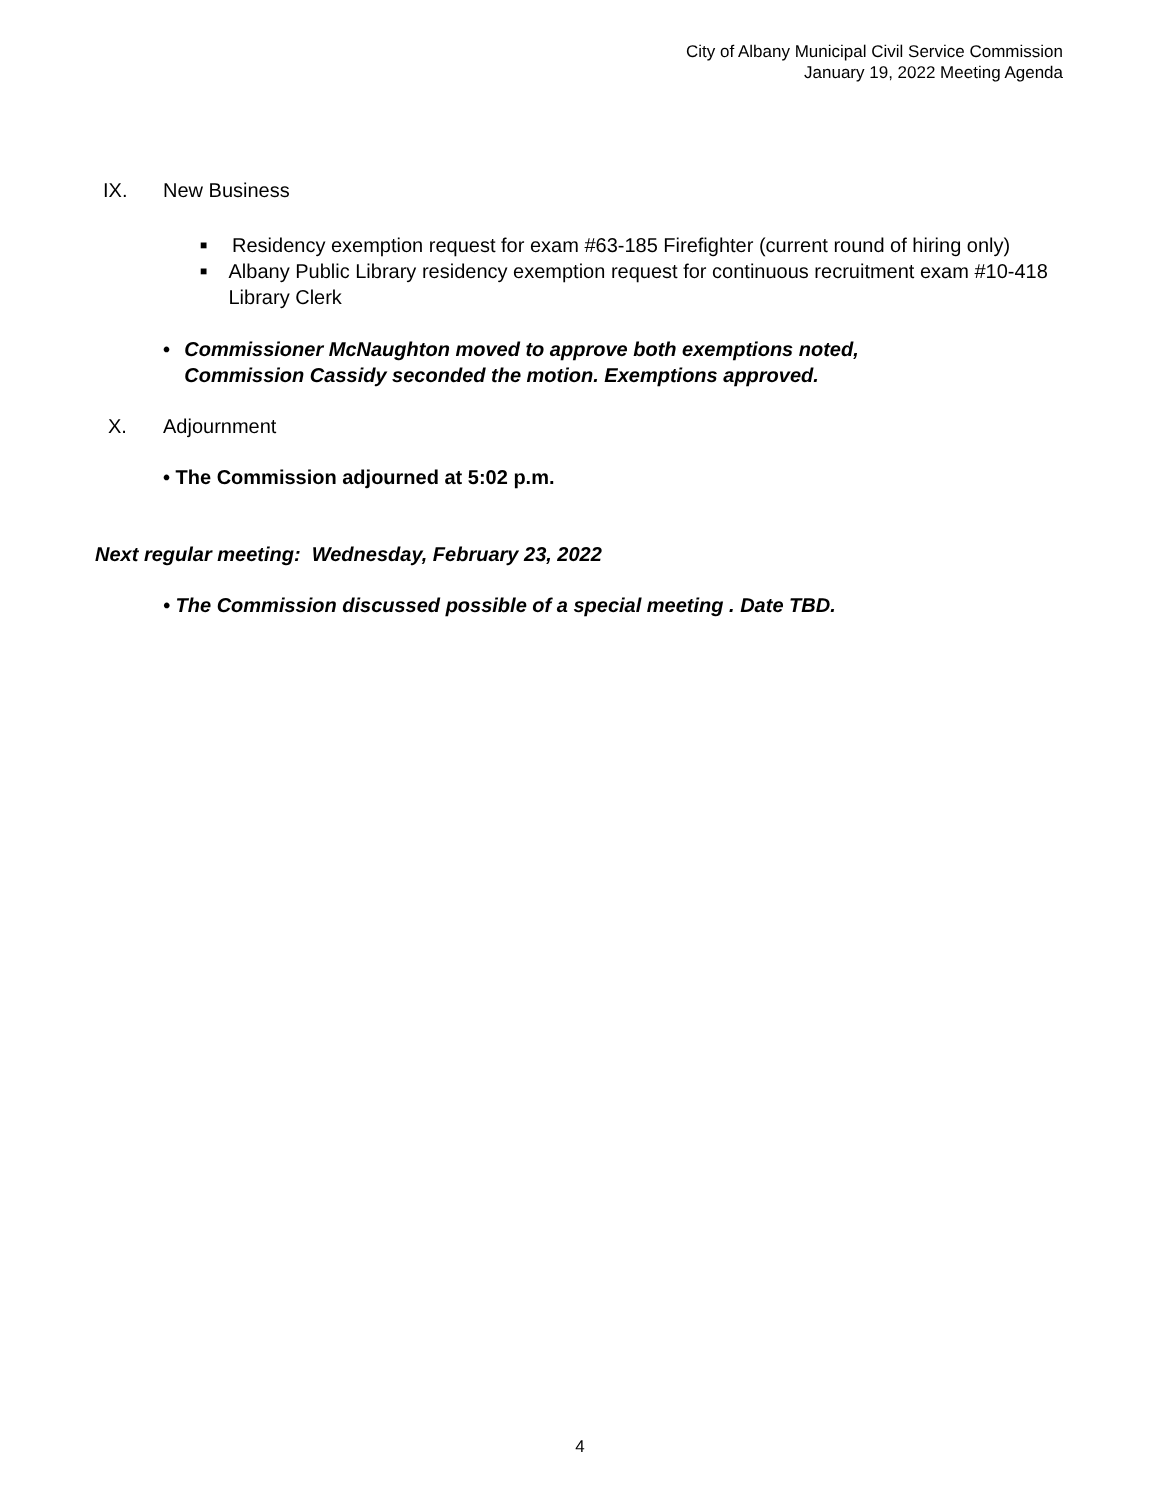City of Albany Municipal Civil Service Commission
January 19, 2022 Meeting Agenda
IX. New Business
■ Residency exemption request for exam #63-185 Firefighter (current round of hiring only)
■ Albany Public Library residency exemption request for continuous recruitment exam #10-418 Library Clerk
• Commissioner McNaughton moved to approve both exemptions noted, Commission Cassidy seconded the motion. Exemptions approved.
X. Adjournment
• The Commission adjourned at 5:02 p.m.
Next regular meeting: Wednesday, February 23, 2022
• The Commission discussed possible of a special meeting . Date TBD.
4